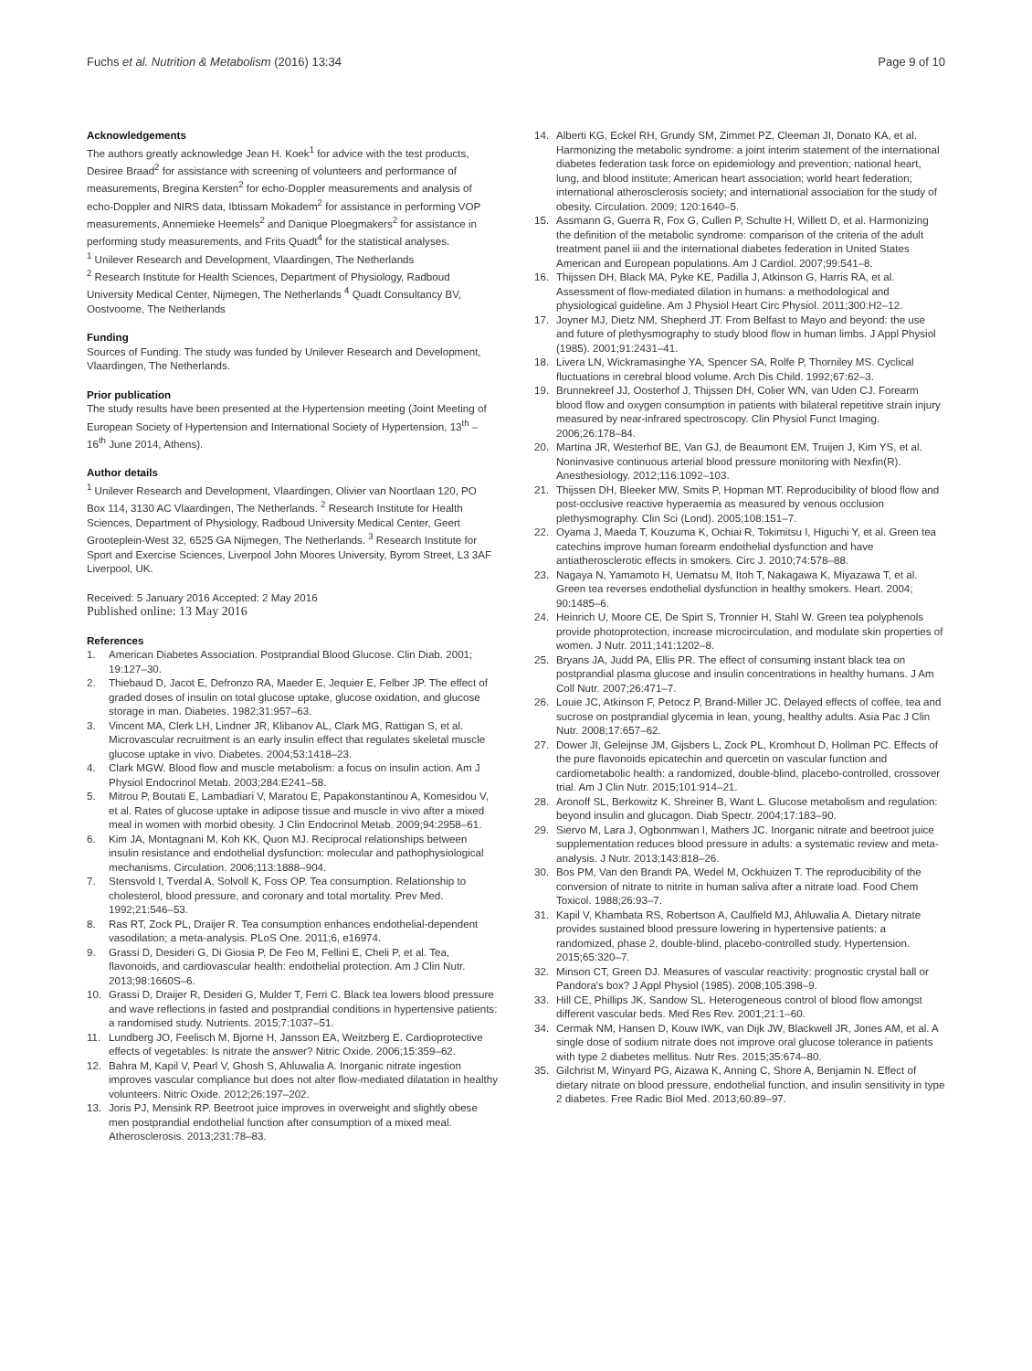Fuchs et al. Nutrition & Metabolism (2016) 13:34 Page 9 of 10
Acknowledgements
The authors greatly acknowledge Jean H. Koek<sup>1</sup> for advice with the test products, Desiree Braad<sup>2</sup> for assistance with screening of volunteers and performance of measurements, Bregina Kersten<sup>2</sup> for echo-Doppler measurements and analysis of echo-Doppler and NIRS data, Ibtissam Mokadem<sup>2</sup> for assistance in performing VOP measurements, Annemieke Heemels<sup>2</sup> and Danique Ploegmakers<sup>2</sup> for assistance in performing study measurements, and Frits Quadt<sup>4</sup> for the statistical analyses.
<sup>1</sup> Unilever Research and Development, Vlaardingen, The Netherlands
<sup>2</sup> Research Institute for Health Sciences, Department of Physiology, Radboud University Medical Center, Nijmegen, The Netherlands <sup>4</sup> Quadt Consultancy BV, Oostvoorne, The Netherlands
Funding
Sources of Funding. The study was funded by Unilever Research and Development, Vlaardingen, The Netherlands.
Prior publication
The study results have been presented at the Hypertension meeting (Joint Meeting of European Society of Hypertension and International Society of Hypertension, 13<sup>th</sup> – 16<sup>th</sup> June 2014, Athens).
Author details
<sup>1</sup> Unilever Research and Development, Vlaardingen, Olivier van Noortlaan 120, PO Box 114, 3130 AC Vlaardingen, The Netherlands. <sup>2</sup> Research Institute for Health Sciences, Department of Physiology, Radboud University Medical Center, Geert Grooteplein-West 32, 6525 GA Nijmegen, The Netherlands. <sup>3</sup> Research Institute for Sport and Exercise Sciences, Liverpool John Moores University, Byrom Street, L3 3AF Liverpool, UK.
Received: 5 January 2016 Accepted: 2 May 2016
Published online: 13 May 2016
References
1. American Diabetes Association. Postprandial Blood Glucose. Clin Diab. 2001; 19:127–30.
2. Thiebaud D, Jacot E, Defronzo RA, Maeder E, Jequier E, Felber JP. The effect of graded doses of insulin on total glucose uptake, glucose oxidation, and glucose storage in man. Diabetes. 1982;31:957–63.
3. Vincent MA, Clerk LH, Lindner JR, Klibanov AL, Clark MG, Rattigan S, et al. Microvascular recruitment is an early insulin effect that regulates skeletal muscle glucose uptake in vivo. Diabetes. 2004;53:1418–23.
4. Clark MGW. Blood flow and muscle metabolism: a focus on insulin action. Am J Physiol Endocrinol Metab. 2003;284:E241–58.
5. Mitrou P, Boutati E, Lambadiari V, Maratou E, Papakonstantinou A, Komesidou V, et al. Rates of glucose uptake in adipose tissue and muscle in vivo after a mixed meal in women with morbid obesity. J Clin Endocrinol Metab. 2009;94:2958–61.
6. Kim JA, Montagnani M, Koh KK, Quon MJ. Reciprocal relationships between insulin resistance and endothelial dysfunction: molecular and pathophysiological mechanisms. Circulation. 2006;113:1888–904.
7. Stensvold I, Tverdal A, Solvoll K, Foss OP. Tea consumption. Relationship to cholesterol, blood pressure, and coronary and total mortality. Prev Med. 1992;21:546–53.
8. Ras RT, Zock PL, Draijer R. Tea consumption enhances endothelial-dependent vasodilation; a meta-analysis. PLoS One. 2011;6, e16974.
9. Grassi D, Desideri G, Di Giosia P, De Feo M, Fellini E, Cheli P, et al. Tea, flavonoids, and cardiovascular health: endothelial protection. Am J Clin Nutr. 2013;98:1660S–6.
10. Grassi D, Draijer R, Desideri G, Mulder T, Ferri C. Black tea lowers blood pressure and wave reflections in fasted and postprandial conditions in hypertensive patients: a randomised study. Nutrients. 2015;7:1037–51.
11. Lundberg JO, Feelisch M, Bjorne H, Jansson EA, Weitzberg E. Cardioprotective effects of vegetables: Is nitrate the answer? Nitric Oxide. 2006;15:359–62.
12. Bahra M, Kapil V, Pearl V, Ghosh S, Ahluwalia A. Inorganic nitrate ingestion improves vascular compliance but does not alter flow-mediated dilatation in healthy volunteers. Nitric Oxide. 2012;26:197–202.
13. Joris PJ, Mensink RP. Beetroot juice improves in overweight and slightly obese men postprandial endothelial function after consumption of a mixed meal. Atherosclerosis. 2013;231:78–83.
14. Alberti KG, Eckel RH, Grundy SM, Zimmet PZ, Cleeman JI, Donato KA, et al. Harmonizing the metabolic syndrome: a joint interim statement of the international diabetes federation task force on epidemiology and prevention; national heart, lung, and blood institute; American heart association; world heart federation; international atherosclerosis society; and international association for the study of obesity. Circulation. 2009; 120:1640–5.
15. Assmann G, Guerra R, Fox G, Cullen P, Schulte H, Willett D, et al. Harmonizing the definition of the metabolic syndrome: comparison of the criteria of the adult treatment panel iii and the international diabetes federation in United States American and European populations. Am J Cardiol. 2007;99:541–8.
16. Thijssen DH, Black MA, Pyke KE, Padilla J, Atkinson G, Harris RA, et al. Assessment of flow-mediated dilation in humans: a methodological and physiological guideline. Am J Physiol Heart Circ Physiol. 2011;300:H2–12.
17. Joyner MJ, Dietz NM, Shepherd JT. From Belfast to Mayo and beyond: the use and future of plethysmography to study blood flow in human limbs. J Appl Physiol (1985). 2001;91:2431–41.
18. Livera LN, Wickramasinghe YA, Spencer SA, Rolfe P, Thorniley MS. Cyclical fluctuations in cerebral blood volume. Arch Dis Child. 1992;67:62–3.
19. Brunnekreef JJ, Oosterhof J, Thijssen DH, Colier WN, van Uden CJ. Forearm blood flow and oxygen consumption in patients with bilateral repetitive strain injury measured by near-infrared spectroscopy. Clin Physiol Funct Imaging. 2006;26:178–84.
20. Martina JR, Westerhof BE, Van GJ, de Beaumont EM, Truijen J, Kim YS, et al. Noninvasive continuous arterial blood pressure monitoring with Nexfin(R). Anesthesiology. 2012;116:1092–103.
21. Thijssen DH, Bleeker MW, Smits P, Hopman MT. Reproducibility of blood flow and post-occlusive reactive hyperaemia as measured by venous occlusion plethysmography. Clin Sci (Lond). 2005;108:151–7.
22. Oyama J, Maeda T, Kouzuma K, Ochiai R, Tokimitsu I, Higuchi Y, et al. Green tea catechins improve human forearm endothelial dysfunction and have antiatherosclerotic effects in smokers. Circ J. 2010;74:578–88.
23. Nagaya N, Yamamoto H, Uematsu M, Itoh T, Nakagawa K, Miyazawa T, et al. Green tea reverses endothelial dysfunction in healthy smokers. Heart. 2004; 90:1485–6.
24. Heinrich U, Moore CE, De Spirt S, Tronnier H, Stahl W. Green tea polyphenols provide photoprotection, increase microcirculation, and modulate skin properties of women. J Nutr. 2011;141:1202–8.
25. Bryans JA, Judd PA, Ellis PR. The effect of consuming instant black tea on postprandial plasma glucose and insulin concentrations in healthy humans. J Am Coll Nutr. 2007;26:471–7.
26. Louie JC, Atkinson F, Petocz P, Brand-Miller JC. Delayed effects of coffee, tea and sucrose on postprandial glycemia in lean, young, healthy adults. Asia Pac J Clin Nutr. 2008;17:657–62.
27. Dower JI, Geleijnse JM, Gijsbers L, Zock PL, Kromhout D, Hollman PC. Effects of the pure flavonoids epicatechin and quercetin on vascular function and cardiometabolic health: a randomized, double-blind, placebo-controlled, crossover trial. Am J Clin Nutr. 2015;101:914–21.
28. Aronoff SL, Berkowitz K, Shreiner B, Want L. Glucose metabolism and regulation: beyond insulin and glucagon. Diab Spectr. 2004;17:183–90.
29. Siervo M, Lara J, Ogbonmwan I, Mathers JC. Inorganic nitrate and beetroot juice supplementation reduces blood pressure in adults: a systematic review and meta-analysis. J Nutr. 2013;143:818–26.
30. Bos PM, Van den Brandt PA, Wedel M, Ockhuizen T. The reproducibility of the conversion of nitrate to nitrite in human saliva after a nitrate load. Food Chem Toxicol. 1988;26:93–7.
31. Kapil V, Khambata RS, Robertson A, Caulfield MJ, Ahluwalia A. Dietary nitrate provides sustained blood pressure lowering in hypertensive patients: a randomized, phase 2, double-blind, placebo-controlled study. Hypertension. 2015;65:320–7.
32. Minson CT, Green DJ. Measures of vascular reactivity: prognostic crystal ball or Pandora's box? J Appl Physiol (1985). 2008;105:398–9.
33. Hill CE, Phillips JK, Sandow SL. Heterogeneous control of blood flow amongst different vascular beds. Med Res Rev. 2001;21:1–60.
34. Cermak NM, Hansen D, Kouw IWK, van Dijk JW, Blackwell JR, Jones AM, et al. A single dose of sodium nitrate does not improve oral glucose tolerance in patients with type 2 diabetes mellitus. Nutr Res. 2015;35:674–80.
35. Gilchrist M, Winyard PG, Aizawa K, Anning C, Shore A, Benjamin N. Effect of dietary nitrate on blood pressure, endothelial function, and insulin sensitivity in type 2 diabetes. Free Radic Biol Med. 2013;60:89–97.